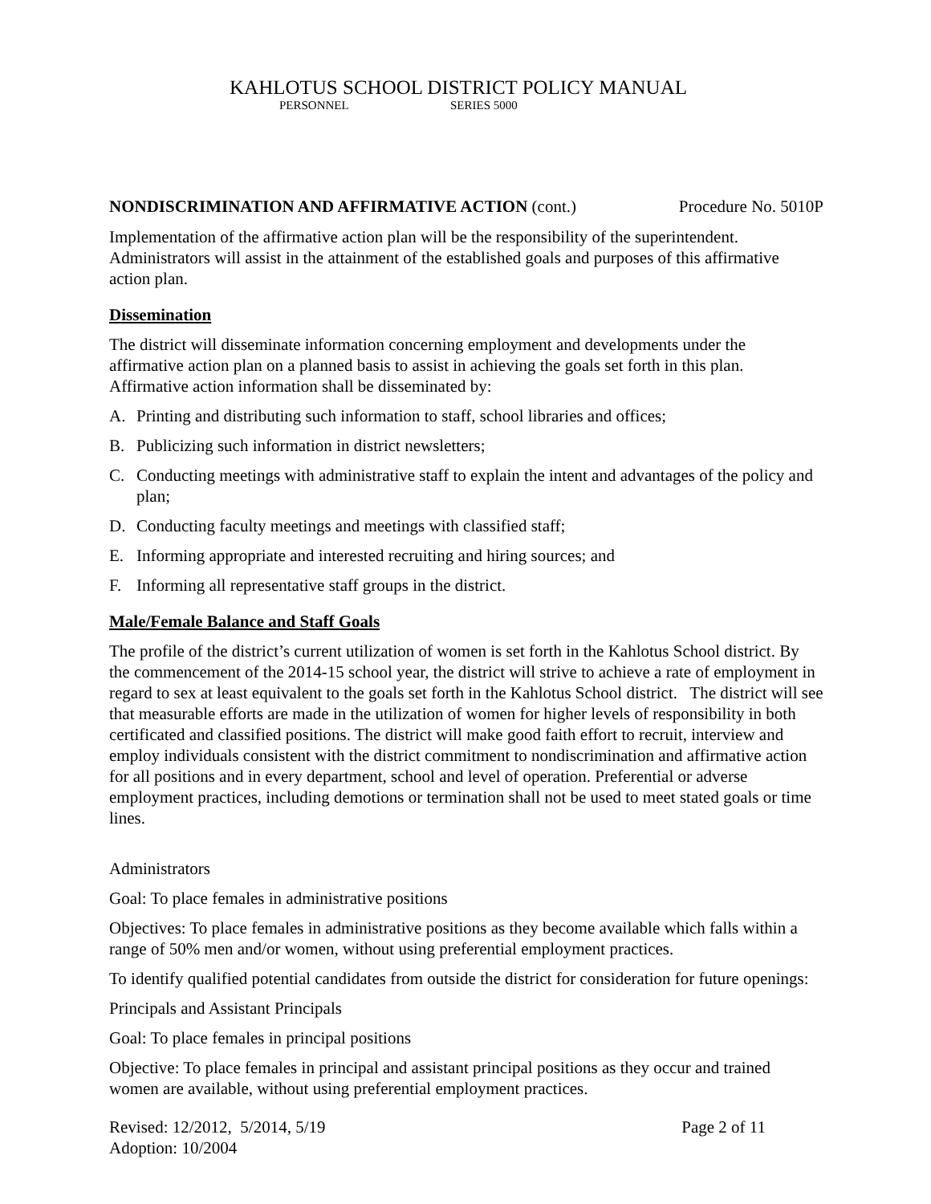KAHLOTUS SCHOOL DISTRICT POLICY MANUAL
PERSONNEL SERIES 5000
NONDISCRIMINATION AND AFFIRMATIVE ACTION (cont.)
Procedure No. 5010P
Implementation of the affirmative action plan will be the responsibility of the superintendent. Administrators will assist in the attainment of the established goals and purposes of this affirmative action plan.
Dissemination
The district will disseminate information concerning employment and developments under the affirmative action plan on a planned basis to assist in achieving the goals set forth in this plan. Affirmative action information shall be disseminated by:
A. Printing and distributing such information to staff, school libraries and offices;
B. Publicizing such information in district newsletters;
C. Conducting meetings with administrative staff to explain the intent and advantages of the policy and plan;
D. Conducting faculty meetings and meetings with classified staff;
E. Informing appropriate and interested recruiting and hiring sources; and
F. Informing all representative staff groups in the district.
Male/Female Balance and Staff Goals
The profile of the district’s current utilization of women is set forth in the Kahlotus School district. By the commencement of the 2014-15 school year, the district will strive to achieve a rate of employment in regard to sex at least equivalent to the goals set forth in the Kahlotus School district. The district will see that measurable efforts are made in the utilization of women for higher levels of responsibility in both certificated and classified positions. The district will make good faith effort to recruit, interview and employ individuals consistent with the district commitment to nondiscrimination and affirmative action for all positions and in every department, school and level of operation. Preferential or adverse employment practices, including demotions or termination shall not be used to meet stated goals or time lines.
Administrators
Goal: To place females in administrative positions
Objectives: To place females in administrative positions as they become available which falls within a range of 50% men and/or women, without using preferential employment practices.
To identify qualified potential candidates from outside the district for consideration for future openings:
Principals and Assistant Principals
Goal: To place females in principal positions
Objective: To place females in principal and assistant principal positions as they occur and trained women are available, without using preferential employment practices.
Revised: 12/2012, 5/2014, 5/19
Adoption: 10/2004
Page 2 of 11